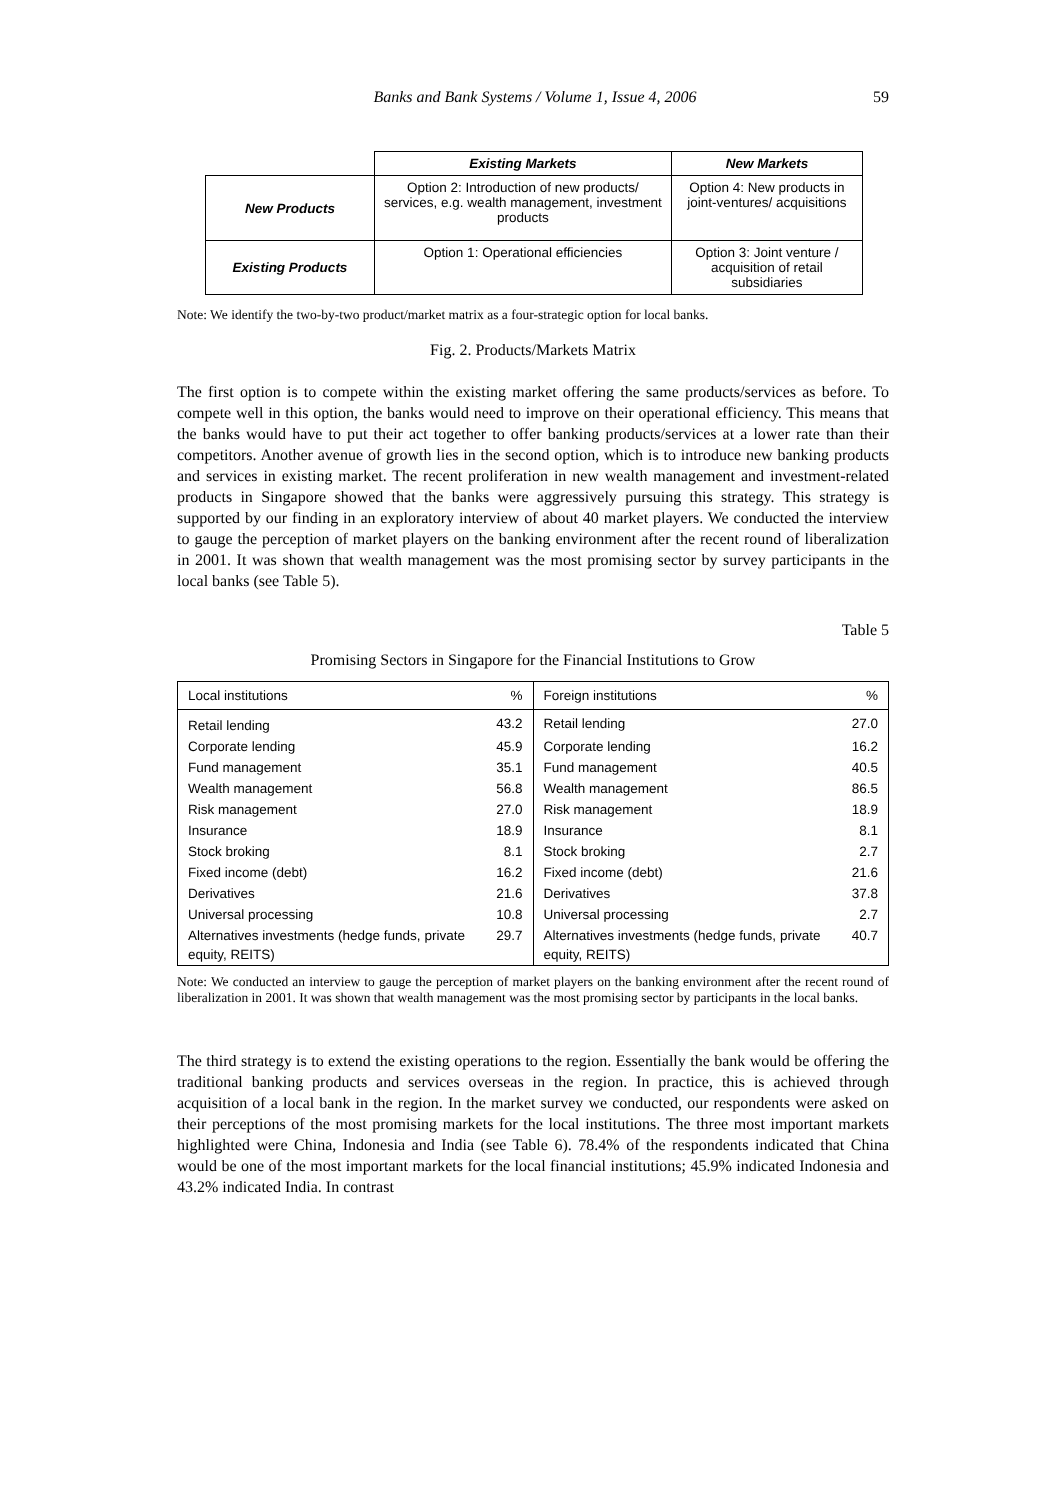Banks and Bank Systems / Volume 1, Issue 4, 2006 59
| | Existing Markets | New Markets |
| New Products | Option 2: Introduction of new products/ services, e.g. wealth management, investment products | Option 4: New products in joint-ventures/ acquisitions |
| Existing Products | Option 1: Operational efficiencies | Option 3: Joint venture / acquisition of retail subsidiaries |
Note: We identify the two-by-two product/market matrix as a four-strategic option for local banks.
Fig. 2. Products/Markets Matrix
The first option is to compete within the existing market offering the same products/services as before. To compete well in this option, the banks would need to improve on their operational efficiency. This means that the banks would have to put their act together to offer banking products/services at a lower rate than their competitors. Another avenue of growth lies in the second option, which is to introduce new banking products and services in existing market. The recent proliferation in new wealth management and investment-related products in Singapore showed that the banks were aggressively pursuing this strategy. This strategy is supported by our finding in an exploratory interview of about 40 market players. We conducted the interview to gauge the perception of market players on the banking environment after the recent round of liberalization in 2001. It was shown that wealth management was the most promising sector by survey participants in the local banks (see Table 5).
Table 5
Promising Sectors in Singapore for the Financial Institutions to Grow
| Local institutions | % | Foreign institutions | % |
| --- | --- | --- | --- |
| Retail lending | 43.2 | Retail lending | 27.0 |
| Corporate lending | 45.9 | Corporate lending | 16.2 |
| Fund management | 35.1 | Fund management | 40.5 |
| Wealth management | 56.8 | Wealth management | 86.5 |
| Risk management | 27.0 | Risk management | 18.9 |
| Insurance | 18.9 | Insurance | 8.1 |
| Stock broking | 8.1 | Stock broking | 2.7 |
| Fixed income (debt) | 16.2 | Fixed income (debt) | 21.6 |
| Derivatives | 21.6 | Derivatives | 37.8 |
| Universal processing | 10.8 | Universal processing | 2.7 |
| Alternatives investments (hedge funds, private equity, REITS) | 29.7 | Alternatives investments (hedge funds, private equity, REITS) | 40.7 |
Note: We conducted an interview to gauge the perception of market players on the banking environment after the recent round of liberalization in 2001. It was shown that wealth management was the most promising sector by participants in the local banks.
The third strategy is to extend the existing operations to the region. Essentially the bank would be offering the traditional banking products and services overseas in the region. In practice, this is achieved through acquisition of a local bank in the region. In the market survey we conducted, our respondents were asked on their perceptions of the most promising markets for the local institutions. The three most important markets highlighted were China, Indonesia and India (see Table 6). 78.4% of the respondents indicated that China would be one of the most important markets for the local financial institutions; 45.9% indicated Indonesia and 43.2% indicated India. In contrast